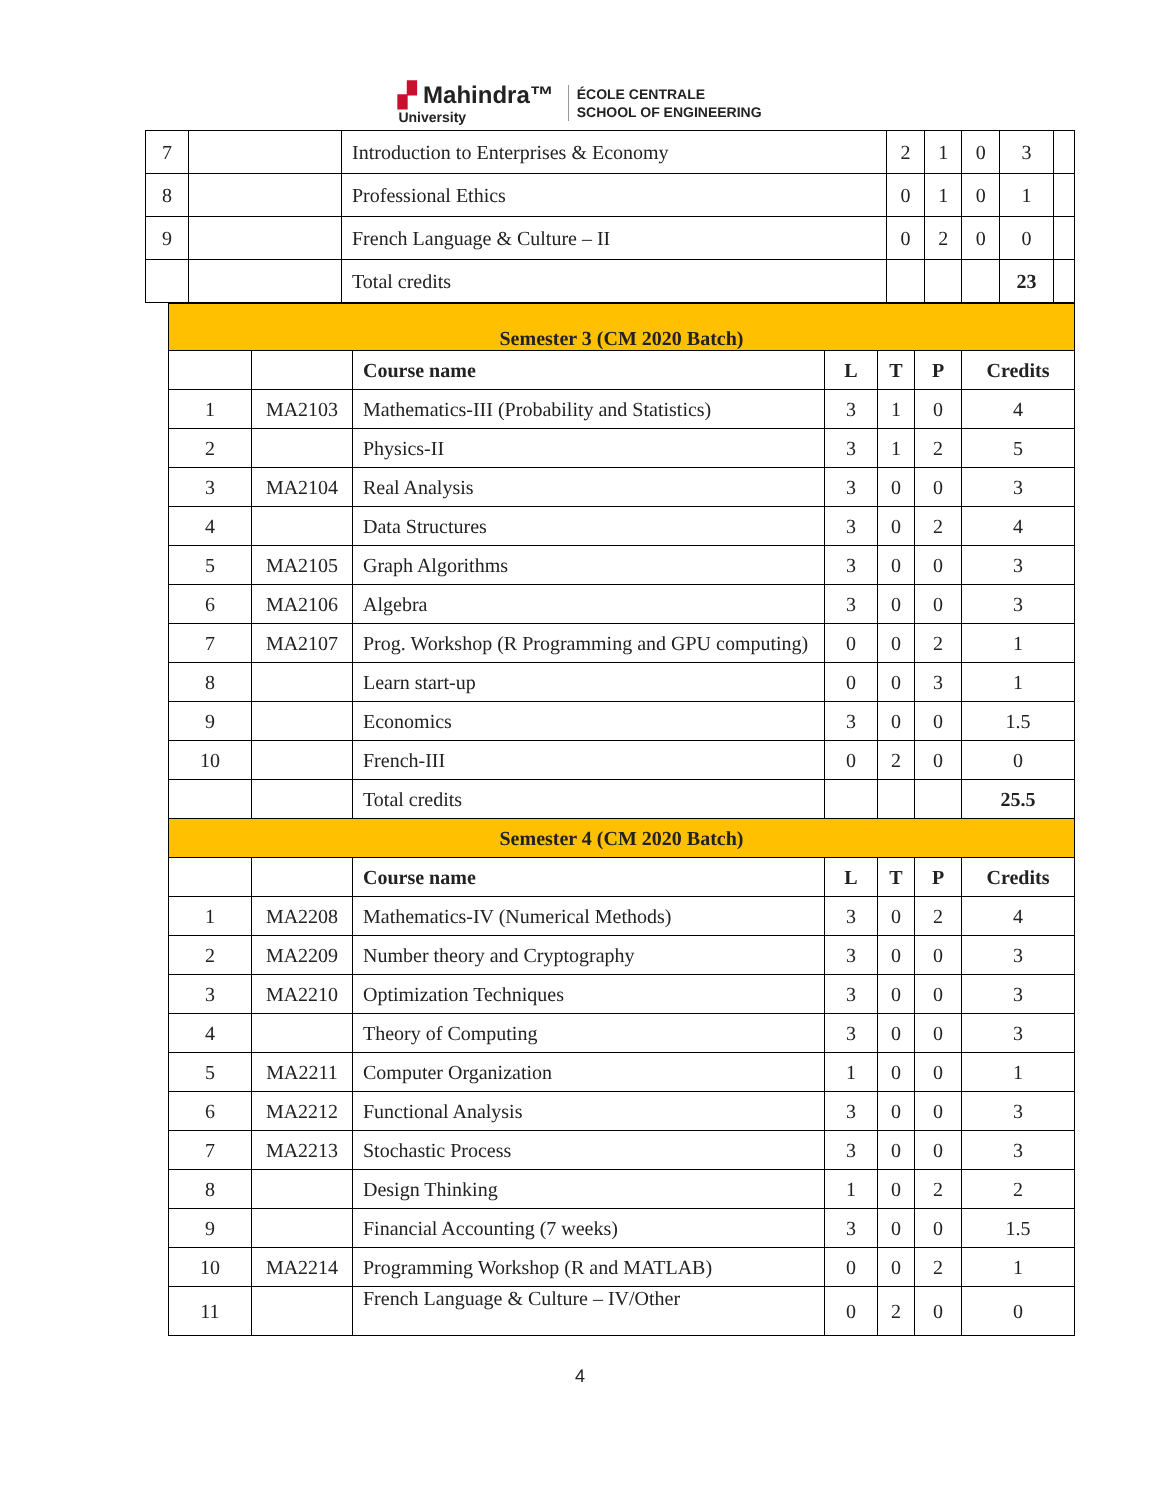▞ Mahindra™
University
ÉCOLE CENTRALE
SCHOOL OF ENGINEERING
| 7 | | Introduction to Enterprises & Economy | 2 | 1 | 0 | 3 | |
| 8 | | Professional Ethics | 0 | 1 | 0 | 1 | |
| 9 | | French Language & Culture – II | 0 | 2 | 0 | 0 | |
| | | Total credits | | | | 23 | |
| Semester 3 (CM 2020 Batch) | | | | | | |
| | | Course name | L | T | P | Credits |
| 1 | MA2103 | Mathematics-III (Probability and Statistics) | 3 | 1 | 0 | 4 |
| 2 | | Physics-II | 3 | 1 | 2 | 5 |
| 3 | MA2104 | Real Analysis | 3 | 0 | 0 | 3 |
| 4 | | Data Structures | 3 | 0 | 2 | 4 |
| 5 | MA2105 | Graph Algorithms | 3 | 0 | 0 | 3 |
| 6 | MA2106 | Algebra | 3 | 0 | 0 | 3 |
| 7 | MA2107 | Prog. Workshop (R Programming and GPU computing) | 0 | 0 | 2 | 1 |
| 8 | | Learn start-up | 0 | 0 | 3 | 1 |
| 9 | | Economics | 3 | 0 | 0 | 1.5 |
| 10 | | French-III | 0 | 2 | 0 | 0 |
| | | Total credits | | | | 25.5 |
| Semester 4 (CM 2020 Batch) | | | | | | |
| | | Course name | L | T | P | Credits |
| 1 | MA2208 | Mathematics-IV (Numerical Methods) | 3 | 0 | 2 | 4 |
| 2 | MA2209 | Number theory and Cryptography | 3 | 0 | 0 | 3 |
| 3 | MA2210 | Optimization Techniques | 3 | 0 | 0 | 3 |
| 4 | | Theory of Computing | 3 | 0 | 0 | 3 |
| 5 | MA2211 | Computer Organization | 1 | 0 | 0 | 1 |
| 6 | MA2212 | Functional Analysis | 3 | 0 | 0 | 3 |
| 7 | MA2213 | Stochastic Process | 3 | 0 | 0 | 3 |
| 8 | | Design Thinking | 1 | 0 | 2 | 2 |
| 9 | | Financial Accounting (7 weeks) | 3 | 0 | 0 | 1.5 |
| 10 | MA2214 | Programming Workshop (R and MATLAB) | 0 | 0 | 2 | 1 |
| 11 | | French Language & Culture – IV/Other | 0 | 2 | 0 | 0 |
4